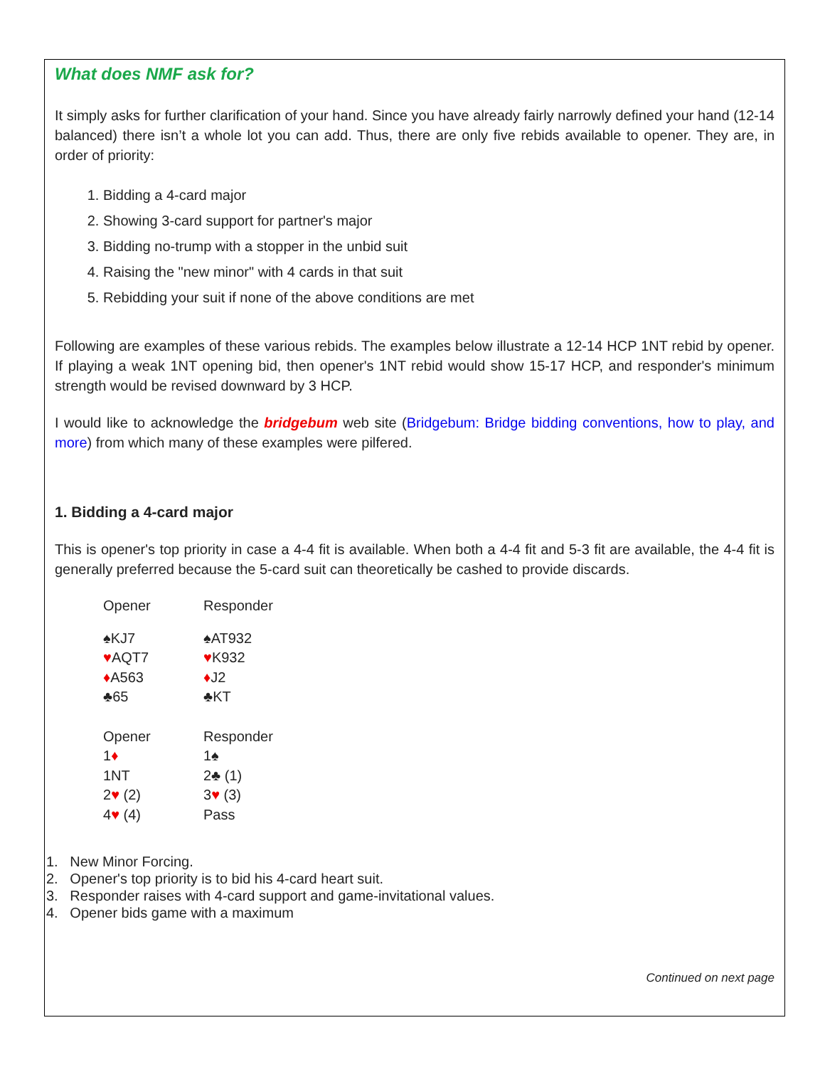What does NMF ask for?
It simply asks for further clarification of your hand. Since you have already fairly narrowly defined your hand (12-14 balanced) there isn’t a whole lot you can add. Thus, there are only five rebids available to opener. They are, in order of priority:
1. Bidding a 4-card major
2. Showing 3-card support for partner's major
3. Bidding no-trump with a stopper in the unbid suit
4. Raising the "new minor" with 4 cards in that suit
5. Rebidding your suit if none of the above conditions are met
Following are examples of these various rebids. The examples below illustrate a 12-14 HCP 1NT rebid by opener. If playing a weak 1NT opening bid, then opener's 1NT rebid would show 15-17 HCP, and responder's minimum strength would be revised downward by 3 HCP.
I would like to acknowledge the bridgebum web site (Bridgebum: Bridge bidding conventions, how to play, and more) from which many of these examples were pilfered.
1. Bidding a 4-card major
This is opener's top priority in case a 4-4 fit is available. When both a 4-4 fit and 5-3 fit are available, the 4-4 fit is generally preferred because the 5-card suit can theoretically be cashed to provide discards.
| Opener | Responder |
| ♠KJ7 | ♠AT932 |
| ♥ AQT7 | ♥ K932 |
| ♦ A563 | ♦ J2 |
| ♣65 | ♣KT |
| Opener | Responder |
| 1 ♦ | 1♠ |
| 1NT | 2♣ (1) |
| 2 ♥ (2) | 3 ♥ (3) |
| 4 ♥ (4) | Pass |
1. New Minor Forcing.
2. Opener's top priority is to bid his 4-card heart suit.
3. Responder raises with 4-card support and game-invitational values.
4. Opener bids game with a maximum
Continued on next page